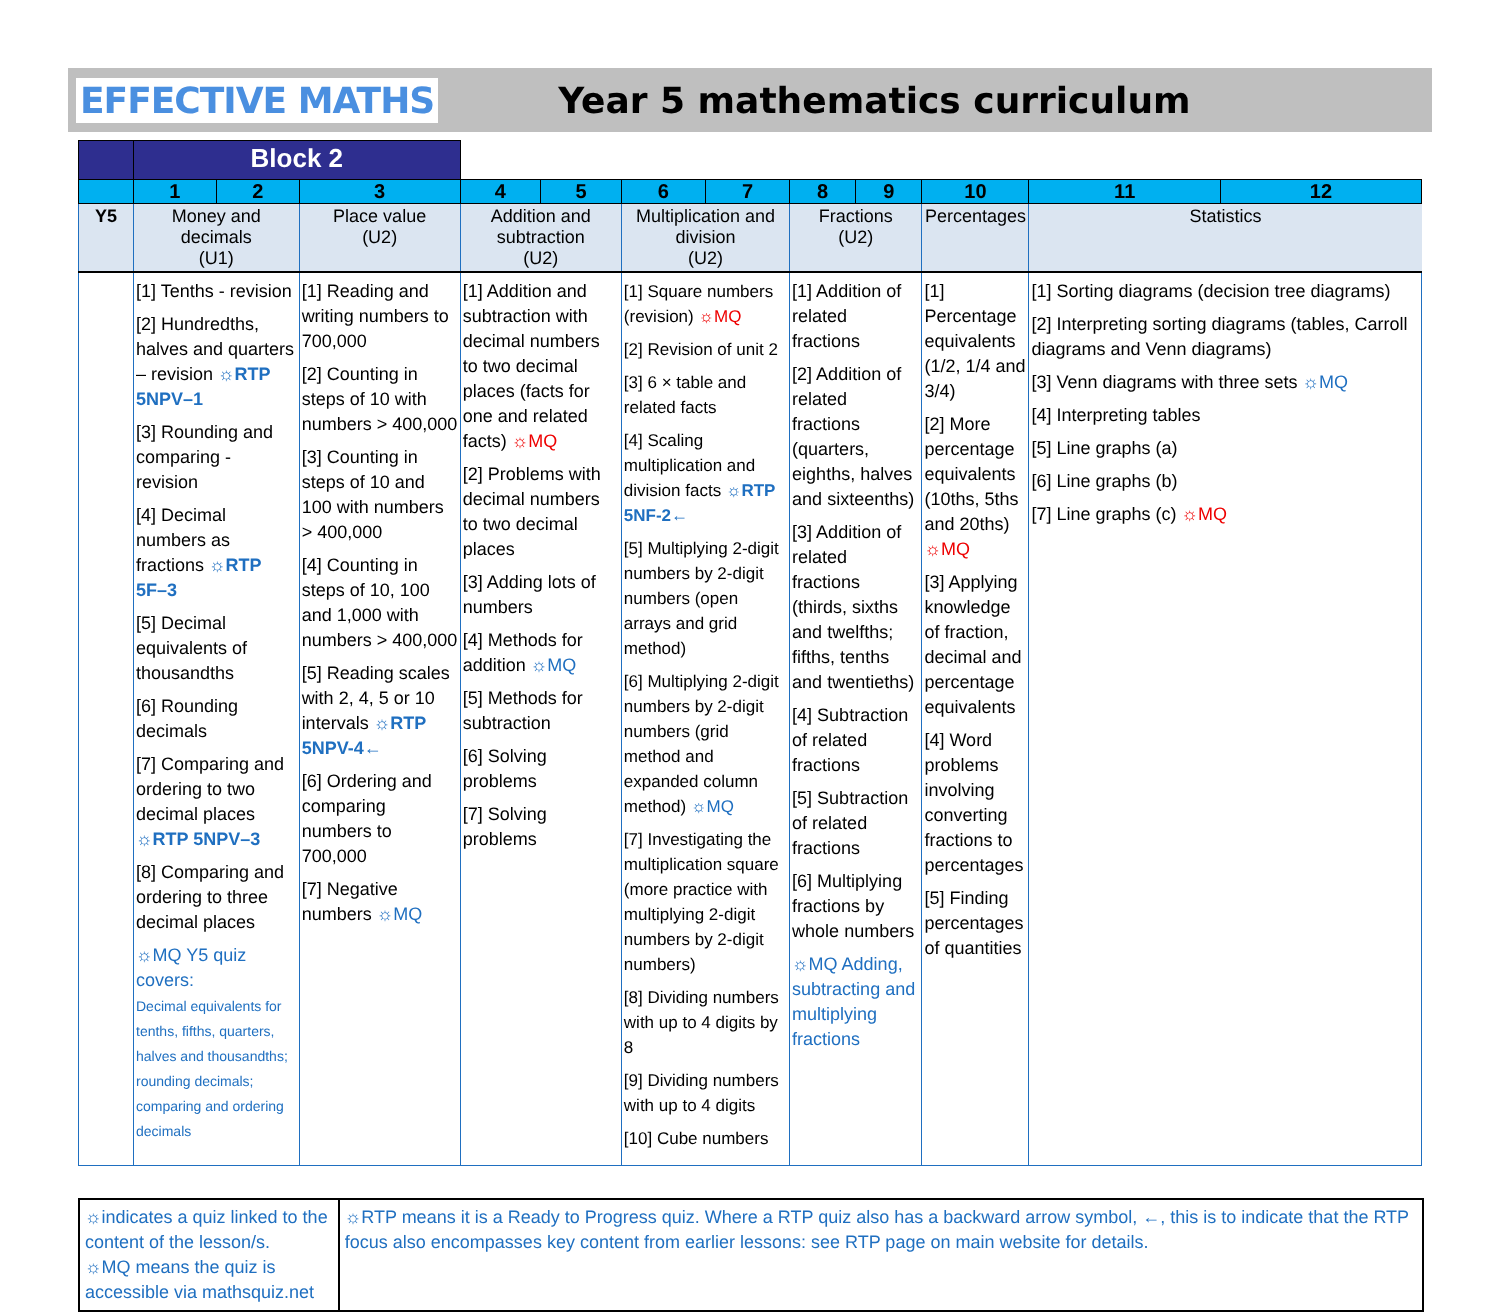EFFECTIVE MATHS Year 5 mathematics curriculum
| | Block 2 | | | | | | | | | | | |
| | 1 | 2 | 3 | 4 | 5 | 6 | 7 | 8 | 9 | 10 | 11 | 12 |
| Y5 | Money and decimals (U1) | | Place value (U2) | Addition and subtraction (U2) | | Multiplication and division (U2) | | Fractions (U2) | | Percentages | Statistics | |
| | [1] Tenths - revision [2] Hundredths, halves and quarters – revision ☼RTP 5NPV–1 [3] Rounding and comparing - revision [4] Decimal numbers as fractions ☼RTP 5F–3 [5] Decimal equivalents of thousandths [6] Rounding decimals [7] Comparing and ordering to two decimal places ☼RTP 5NPV–3 [8] Comparing and ordering to three decimal places ☼MQ Y5 quiz covers: Decimal equivalents for tenths, fifths, quarters, halves and thousandths; rounding decimals; comparing and ordering decimals | | [1] Reading and writing numbers to 700,000 [2] Counting in steps of 10 with numbers > 400,000 [3] Counting in steps of 10 and 100 with numbers > 400,000 [4] Counting in steps of 10, 100 and 1,000 with numbers > 400,000 [5] Reading scales with 2, 4, 5 or 10 intervals ☼RTP 5NPV-4← [6] Ordering and comparing numbers to 700,000 [7] Negative numbers ☼MQ | [1] Addition and subtraction with decimal numbers to two decimal places (facts for one and related facts) ☼MQ [2] Problems with decimal numbers to two decimal places [3] Adding lots of numbers [4] Methods for addition ☼MQ [5] Methods for subtraction [6] Solving problems [7] Solving problems | | [1] Square numbers (revision) ☼MQ [2] Revision of unit 2 [3] 6 × table and related facts [4] Scaling multiplication and division facts ☼RTP 5NF-2← [5] Multiplying 2-digit numbers by 2-digit numbers (open arrays and grid method) [6] Multiplying 2-digit numbers by 2-digit numbers (grid method and expanded column method) ☼MQ [7] Investigating the multiplication square (more practice with multiplying 2-digit numbers by 2-digit numbers) [8] Dividing numbers with up to 4 digits by 8 [9] Dividing numbers with up to 4 digits [10] Cube numbers | | [1] Addition of related fractions [2] Addition of related fractions (quarters, eighths, halves and sixteenths) [3] Addition of related fractions (thirds, sixths and twelfths; fifths, tenths and twentieths) [4] Subtraction of related fractions [5] Subtraction of related fractions [6] Multiplying fractions by whole numbers ☼MQ Adding, subtracting and multiplying fractions | | [1] Percentage equivalents (1/2, 1/4 and 3/4) [2] More percentage equivalents (10ths, 5ths and 20ths) ☼MQ [3] Applying knowledge of fraction, decimal and percentage equivalents [4] Word problems involving converting fractions to percentages [5] Finding percentages of quantities | [1] Sorting diagrams (decision tree diagrams) [2] Interpreting sorting diagrams (tables, Carroll diagrams and Venn diagrams) [3] Venn diagrams with three sets ☼MQ [4] Interpreting tables [5] Line graphs (a) [6] Line graphs (b) [7] Line graphs (c) ☼MQ | |
☼indicates a quiz linked to the content of the lesson/s.
☼MQ means the quiz is accessible via mathsquiz.net
☼RTP means it is a Ready to Progress quiz. Where a RTP quiz also has a backward arrow symbol, ←, this is to indicate that the RTP focus also encompasses key content from earlier lessons: see RTP page on main website for details.